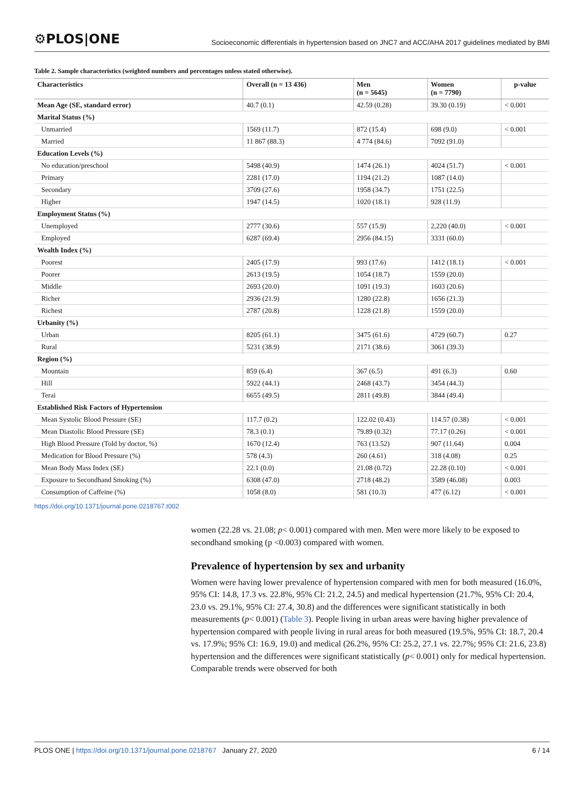⚙PLOS|ONE Socioeconomic differentials in hypertension based on JNC7 and ACC/AHA 2017 guidelines mediated by BMI
Table 2. Sample characteristics (weighted numbers and percentages unless stated otherwise).
| Characteristics | Overall (n = 13 436) | Men (n = 5645) | Women (n = 7790) | p-value |
| --- | --- | --- | --- | --- |
| Mean Age (SE, standard error) | 40.7 (0.1) | 42.59 (0.28) | 39.30 (0.19) | < 0.001 |
| Marital Status (%) | | | | |
| Unmarried | 1569 (11.7) | 872 (15.4) | 698 (9.0) | < 0.001 |
| Married | 11 867 (88.3) | 4 774 (84.6) | 7092 (91.0) | |
| Education Levels (%) | | | | |
| No education/preschool | 5498 (40.9) | 1474 (26.1) | 4024 (51.7) | < 0.001 |
| Primary | 2281 (17.0) | 1194 (21.2) | 1087 (14.0) | |
| Secondary | 3709 (27.6) | 1958 (34.7) | 1751 (22.5) | |
| Higher | 1947 (14.5) | 1020 (18.1) | 928 (11.9) | |
| Employment Status (%) | | | | |
| Unemployed | 2777 (30.6) | 557 (15.9) | 2,220 (40.0) | < 0.001 |
| Employed | 6287 (69.4) | 2956 (84.15) | 3331 (60.0) | |
| Wealth Index (%) | | | | |
| Poorest | 2405 (17.9) | 993 (17.6) | 1412 (18.1) | < 0.001 |
| Poorer | 2613 (19.5) | 1054 (18.7) | 1559 (20.0) | |
| Middle | 2693 (20.0) | 1091 (19.3) | 1603 (20.6) | |
| Richer | 2936 (21.9) | 1280 (22.8) | 1656 (21.3) | |
| Richest | 2787 (20.8) | 1228 (21.8) | 1559 (20.0) | |
| Urbanity (%) | | | | |
| Urban | 8205 (61.1) | 3475 (61.6) | 4729 (60.7) | 0.27 |
| Rural | 5231 (38.9) | 2171 (38.6) | 3061 (39.3) | |
| Region (%) | | | | |
| Mountain | 859 (6.4) | 367 (6.5) | 491 (6.3) | 0.60 |
| Hill | 5922 (44.1) | 2468 (43.7) | 3454 (44.3) | |
| Terai | 6655 (49.5) | 2811 (49.8) | 3844 (49.4) | |
| Established Risk Factors of Hypertension | | | | |
| Mean Systolic Blood Pressure (SE) | 117.7 (0.2) | 122.02 (0.43) | 114.57 (0.38) | < 0.001 |
| Mean Diastolic Blood Pressure (SE) | 78.3 (0.1) | 79.89 (0.32) | 77.17 (0.26) | < 0.001 |
| High Blood Pressure (Told by doctor, %) | 1670 (12.4) | 763 (13.52) | 907 (11.64) | 0.004 |
| Medication for Blood Pressure (%) | 578 (4.3) | 260 (4.61) | 318 (4.08) | 0.25 |
| Mean Body Mass Index (SE) | 22.1 (0.0) | 21.08 (0.72) | 22.28 (0.10) | < 0.001 |
| Exposure to Secondhand Smoking (%) | 6308 (47.0) | 2718 (48.2) | 3589 (46.08) | 0.003 |
| Consumption of Caffeine (%) | 1058 (8.0) | 581 (10.3) | 477 (6.12) | < 0.001 |
https://doi.org/10.1371/journal.pone.0218767.t002
women (22.28 vs. 21.08; p< 0.001) compared with men. Men were more likely to be exposed to secondhand smoking (p <0.003) compared with women.
Prevalence of hypertension by sex and urbanity
Women were having lower prevalence of hypertension compared with men for both measured (16.0%, 95% CI: 14.8, 17.3 vs. 22.8%, 95% CI: 21.2, 24.5) and medical hypertension (21.7%, 95% CI: 20.4, 23.0 vs. 29.1%, 95% CI: 27.4, 30.8) and the differences were significant statistically in both measurements (p< 0.001) (Table 3). People living in urban areas were having higher prevalence of hypertension compared with people living in rural areas for both measured (19.5%, 95% CI: 18.7, 20.4 vs. 17.9%; 95% CI: 16.9, 19.0) and medical (26.2%, 95% CI: 25.2, 27.1 vs. 22.7%; 95% CI: 21.6, 23.8) hypertension and the differences were significant statistically (p< 0.001) only for medical hypertension. Comparable trends were observed for both
PLOS ONE | https://doi.org/10.1371/journal.pone.0218767 January 27, 2020 6 / 14